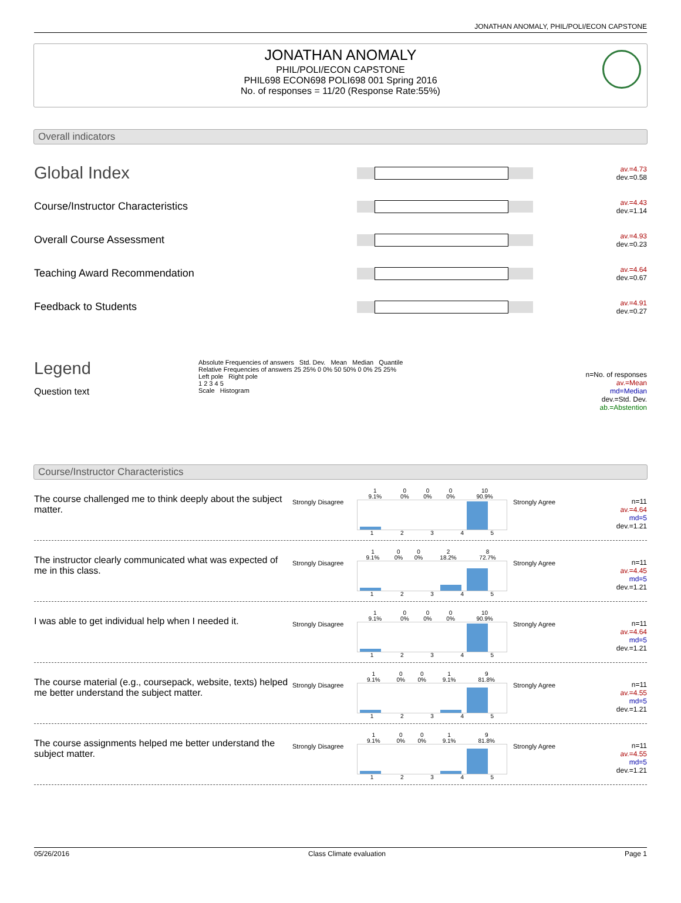JONATHAN ANOMALY, PHIL/POLI/ECON CAPSTONE
JONATHAN ANOMALY
PHIL/POLI/ECON CAPSTONE
PHIL698 ECON698 POLI698 001 Spring 2016
No. of responses = 11/20 (Response Rate:55%)
Overall indicators
Global Index
av.=4.73
dev.=0.58
Course/Instructor Characteristics
av.=4.43
dev.=1.14
Overall Course Assessment
av.=4.93
dev.=0.23
Teaching Award Recommendation
av.=4.64
dev.=0.67
Feedback to Students
av.=4.91
dev.=0.27
Legend
Question text
Absolute Frequencies of answers Std. Dev. Mean Median Quantile
Relative Frequencies of answers 25 25% 0 0% 50 50% 0 0% 25 25%
Left pole Right pole
1 2 3 4 5
Scale Histogram
n=No. of responses
av.=Mean
md=Median
dev.=Std. Dev.
ab.=Abstention
Course/Instructor Characteristics
The course challenged me to think deeply about the subject matter.
Strongly Disagree
| 1 9.1% | 0 0% | 0 0% | 0 0% | 10 90.9% |
| 1 | 2 | 3 | 4 | 5 |
Strongly Agree n=11
av.=4.64
md=5
dev.=1.21
The instructor clearly communicated what was expected of me in this class.
Strongly Disagree
| 1 9.1% | 0 0% | 0 0% | 2 18.2% | 8 72.7% |
| 1 | 2 | 3 | 4 | 5 |
Strongly Agree n=11
av.=4.45
md=5
dev.=1.21
I was able to get individual help when I needed it.
Strongly Disagree
| 1 9.1% | 0 0% | 0 0% | 0 0% | 10 90.9% |
| 1 | 2 | 3 | 4 | 5 |
Strongly Agree n=11
av.=4.64
md=5
dev.=1.21
The course material (e.g., coursepack, website, texts) helped me better understand the subject matter.
Strongly Disagree
| 1 9.1% | 0 0% | 0 0% | 1 9.1% | 9 81.8% |
| 1 | 2 | 3 | 4 | 5 |
Strongly Agree n=11
av.=4.55
md=5
dev.=1.21
The course assignments helped me better understand the subject matter.
Strongly Disagree
| 1 9.1% | 0 0% | 0 0% | 1 9.1% | 9 81.8% |
| 1 | 2 | 3 | 4 | 5 |
Strongly Agree n=11
av.=4.55
md=5
dev.=1.21
05/26/2016 Class Climate evaluation Page 1